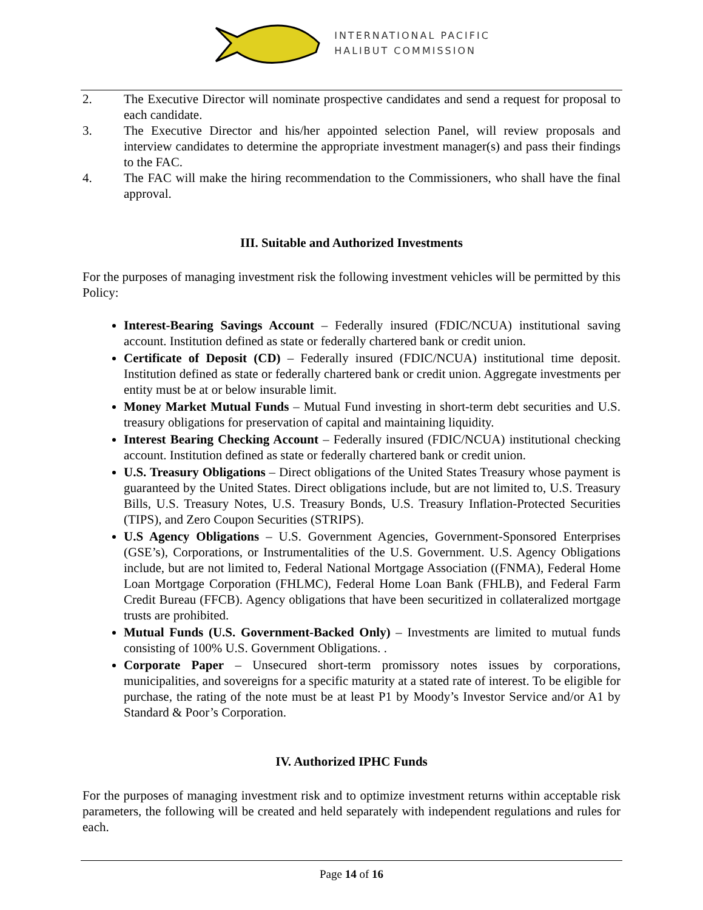INTERNATIONAL PACIFIC
HALIBUT COMMISSION
2. The Executive Director will nominate prospective candidates and send a request for proposal to each candidate.
3. The Executive Director and his/her appointed selection Panel, will review proposals and interview candidates to determine the appropriate investment manager(s) and pass their findings to the FAC.
4. The FAC will make the hiring recommendation to the Commissioners, who shall have the final approval.
III. Suitable and Authorized Investments
For the purposes of managing investment risk the following investment vehicles will be permitted by this Policy:
Interest-Bearing Savings Account – Federally insured (FDIC/NCUA) institutional saving account. Institution defined as state or federally chartered bank or credit union.
Certificate of Deposit (CD) – Federally insured (FDIC/NCUA) institutional time deposit. Institution defined as state or federally chartered bank or credit union. Aggregate investments per entity must be at or below insurable limit.
Money Market Mutual Funds – Mutual Fund investing in short-term debt securities and U.S. treasury obligations for preservation of capital and maintaining liquidity.
Interest Bearing Checking Account – Federally insured (FDIC/NCUA) institutional checking account. Institution defined as state or federally chartered bank or credit union.
U.S. Treasury Obligations – Direct obligations of the United States Treasury whose payment is guaranteed by the United States. Direct obligations include, but are not limited to, U.S. Treasury Bills, U.S. Treasury Notes, U.S. Treasury Bonds, U.S. Treasury Inflation-Protected Securities (TIPS), and Zero Coupon Securities (STRIPS).
U.S Agency Obligations – U.S. Government Agencies, Government-Sponsored Enterprises (GSE’s), Corporations, or Instrumentalities of the U.S. Government. U.S. Agency Obligations include, but are not limited to, Federal National Mortgage Association ((FNMA), Federal Home Loan Mortgage Corporation (FHLMC), Federal Home Loan Bank (FHLB), and Federal Farm Credit Bureau (FFCB). Agency obligations that have been securitized in collateralized mortgage trusts are prohibited.
Mutual Funds (U.S. Government-Backed Only) – Investments are limited to mutual funds consisting of 100% U.S. Government Obligations. .
Corporate Paper – Unsecured short-term promissory notes issues by corporations, municipalities, and sovereigns for a specific maturity at a stated rate of interest. To be eligible for purchase, the rating of the note must be at least P1 by Moody’s Investor Service and/or A1 by Standard & Poor’s Corporation.
IV. Authorized IPHC Funds
For the purposes of managing investment risk and to optimize investment returns within acceptable risk parameters, the following will be created and held separately with independent regulations and rules for each.
Page 14 of 16